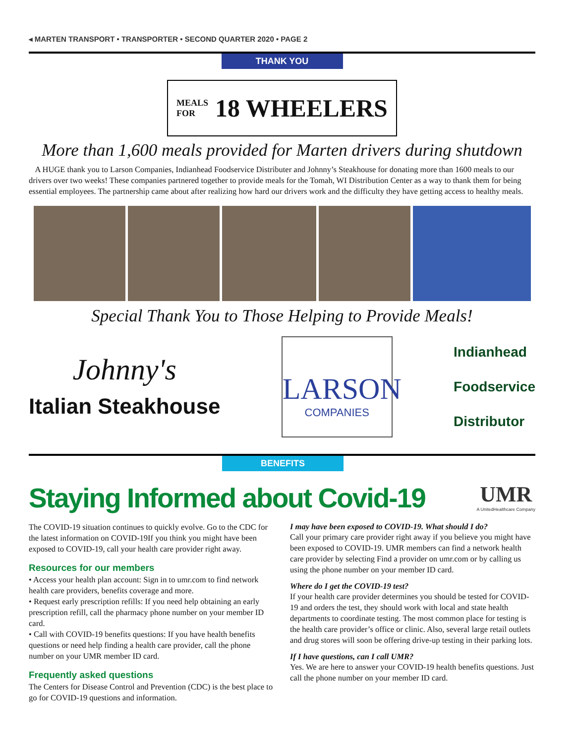◂ MARTEN TRANSPORT • TRANSPORTER • SECOND QUARTER 2020 • PAGE 2
THANK YOU
MEALS
FOR 18 WHEELERS
More than 1,600 meals provided for Marten drivers during shutdown
A HUGE thank you to Larson Companies, Indianhead Foodservice Distributer and Johnny’s Steakhouse for donating more than 1600 meals to our drivers over two weeks! These companies partnered together to provide meals for the Tomah, WI Distribution Center as a way to thank them for being essential employees. The partnership came about after realizing how hard our drivers work and the difficulty they have getting access to healthy meals.
Special Thank You to Those Helping to Provide Meals!
Johnny's
Italian Steakhouse
LARSON
COMPANIES
Indianhead
Foodservice
Distributor
BENEFITS
Staying Informed about Covid-19
UMR
A UnitedHealthcare Company
The COVID-19 situation continues to quickly evolve. Go to the CDC for the latest information on COVID-19If you think you might have been exposed to COVID-19, call your health care provider right away.
Resources for our members
• Access your health plan account: Sign in to umr.com to find network health care providers, benefits coverage and more.
• Request early prescription refills: If you need help obtaining an early prescription refill, call the pharmacy phone number on your member ID card.
• Call with COVID-19 benefits questions: If you have health benefits questions or need help finding a health care provider, call the phone number on your UMR member ID card.
Frequently asked questions
The Centers for Disease Control and Prevention (CDC) is the best place to go for COVID-19 questions and information.
I may have been exposed to COVID-19. What should I do?
Call your primary care provider right away if you believe you might have been exposed to COVID-19. UMR members can find a network health care provider by selecting Find a provider on umr.com or by calling us using the phone number on your member ID card.
Where do I get the COVID-19 test?
If your health care provider determines you should be tested for COVID-19 and orders the test, they should work with local and state health departments to coordinate testing. The most common place for testing is the health care provider’s office or clinic. Also, several large retail outlets and drug stores will soon be offering drive-up testing in their parking lots.
If I have questions, can I call UMR?
Yes. We are here to answer your COVID-19 health benefits questions. Just call the phone number on your member ID card.